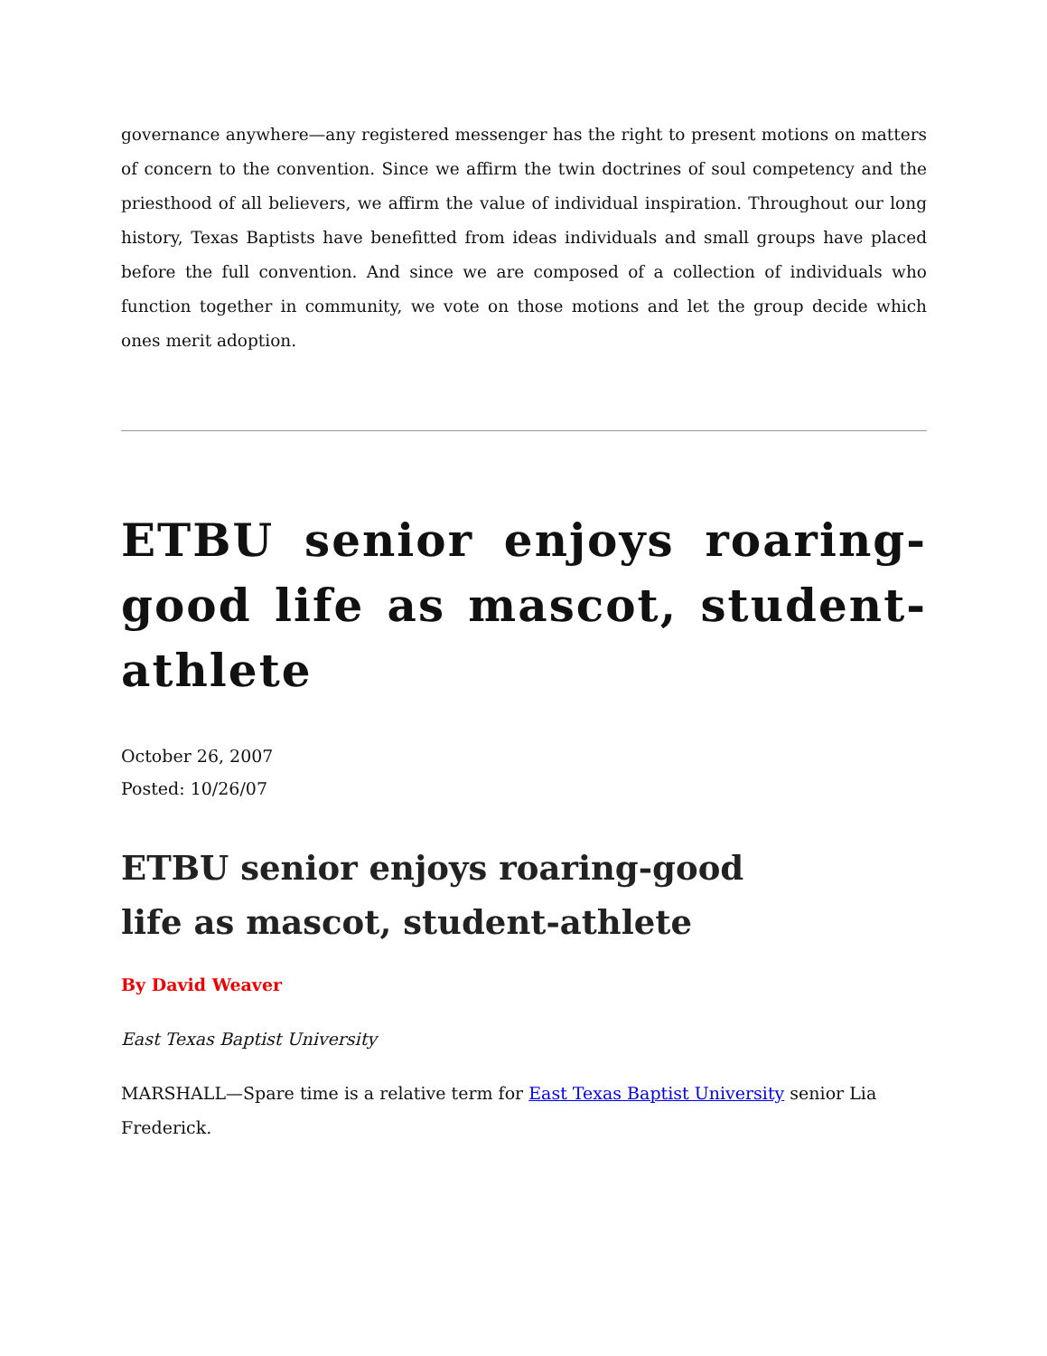governance anywhere—any registered messenger has the right to present motions on matters of concern to the convention. Since we affirm the twin doctrines of soul competency and the priesthood of all believers, we affirm the value of individual inspiration. Throughout our long history, Texas Baptists have benefitted from ideas individuals and small groups have placed before the full convention. And since we are composed of a collection of individuals who function together in community, we vote on those motions and let the group decide which ones merit adoption.
ETBU senior enjoys roaring-good life as mascot, student-athlete
October 26, 2007
Posted: 10/26/07
ETBU senior enjoys roaring-good
life as mascot, student-athlete
By David Weaver
East Texas Baptist University
MARSHALL—Spare time is a relative term for East Texas Baptist University senior Lia Frederick.